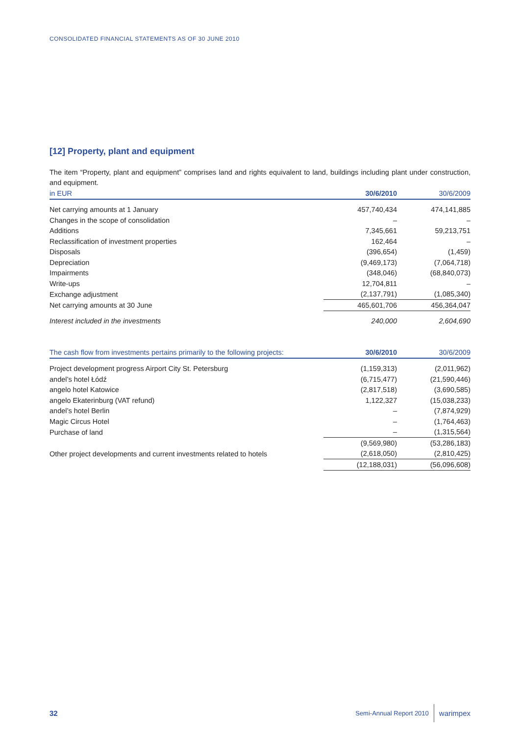CONSOLIDATED FINANCIAL STATEMENTS AS OF 30 JUNE 2010
[12] Property, plant and equipment
The item “Property, plant and equipment” comprises land and rights equivalent to land, buildings including plant under construction, and equipment.
| in EUR | 30/6/2010 | 30/6/2009 |
| --- | --- | --- |
| Net carrying amounts at 1 January | 457,740,434 | 474,141,885 |
| Changes in the scope of consolidation | – | – |
| Additions | 7,345,661 | 59,213,751 |
| Reclassification of investment properties | 162,464 | – |
| Disposals | (396,654) | (1,459) |
| Depreciation | (9,469,173) | (7,064,718) |
| Impairments | (348,046) | (68,840,073) |
| Write-ups | 12,704,811 | – |
| Exchange adjustment | (2,137,791) | (1,085,340) |
| Net carrying amounts at 30 June | 465,601,706 | 456,364,047 |
| Interest included in the investments | 240,000 | 2,604,690 |
| The cash flow from investments pertains primarily to the following projects: | 30/6/2010 | 30/6/2009 |
| --- | --- | --- |
| Project development progress Airport City St. Petersburg | (1,159,313) | (2,011,962) |
| andel’s hotel Łódź | (6,715,477) | (21,590,446) |
| angelo hotel Katowice | (2,817,518) | (3,690,585) |
| angelo Ekaterinburg (VAT refund) | 1,122,327 | (15,038,233) |
| andel’s hotel Berlin | – | (7,874,929) |
| Magic Circus Hotel | – | (1,764,463) |
| Purchase of land | – | (1,315,564) |
| | (9,569,980) | (53,286,183) |
| Other project developments and current investments related to hotels | (2,618,050) | (2,810,425) |
| | (12,188,031) | (56,096,608) |
32 Semi-Annual Report 2010 warimpex